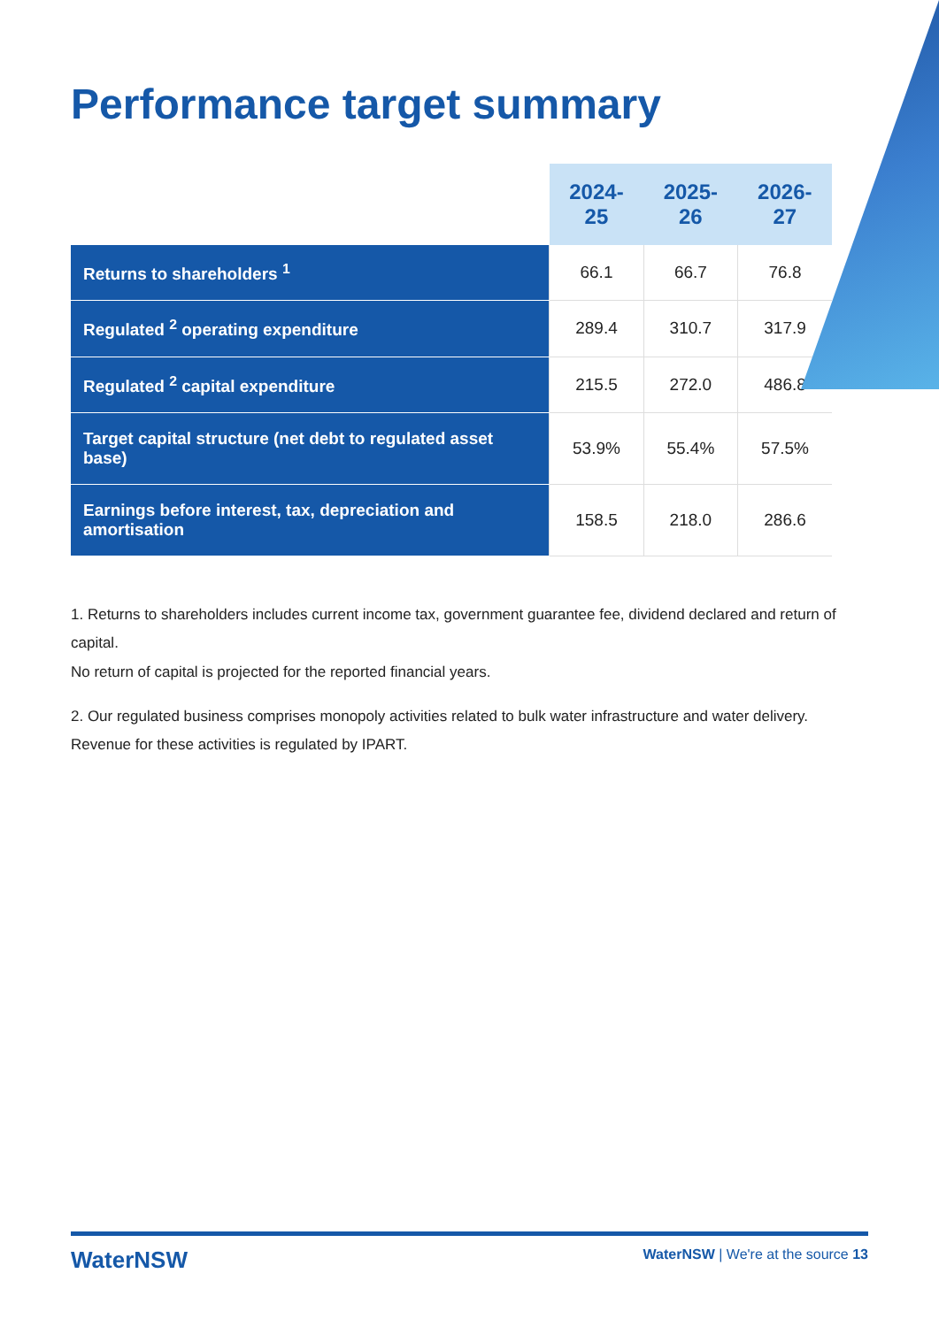Performance target summary
| | 2024-25 | 2025-26 | 2026-27 |
| --- | --- | --- | --- |
| Returns to shareholders <sup>1</sup> | 66.1 | 66.7 | 76.8 |
| Regulated <sup>2</sup> operating expenditure | 289.4 | 310.7 | 317.9 |
| Regulated <sup>2</sup> capital expenditure | 215.5 | 272.0 | 486.8 |
| Target capital structure (net debt to regulated asset base) | 53.9% | 55.4% | 57.5% |
| Earnings before interest, tax, depreciation and amortisation | 158.5 | 218.0 | 286.6 |
1. Returns to shareholders includes current income tax, government guarantee fee, dividend declared and return of capital.
No return of capital is projected for the reported financial years.
2. Our regulated business comprises monopoly activities related to bulk water infrastructure and water delivery.
Revenue for these activities is regulated by IPART.
WaterNSW WaterNSW | We're at the source 13